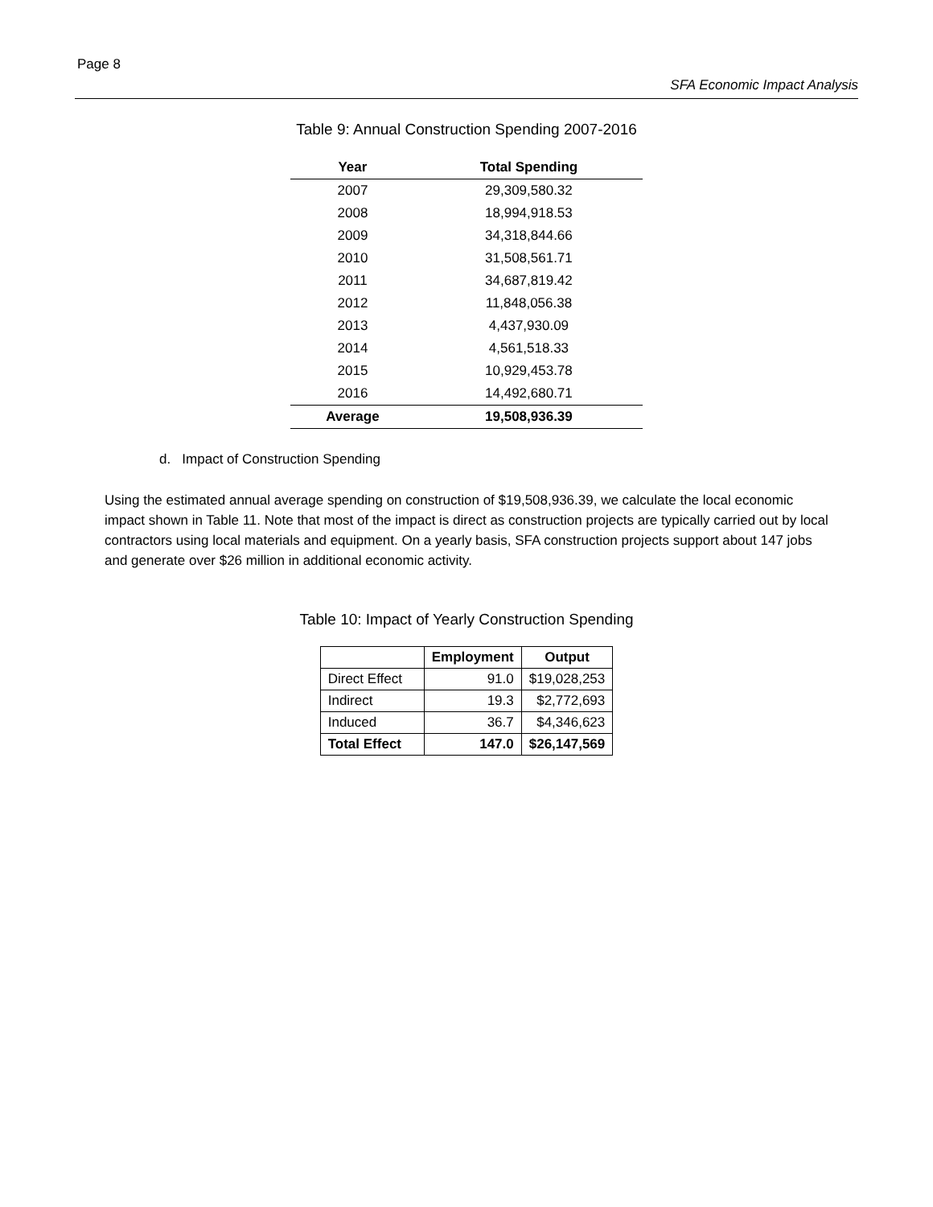Page 8
SFA Economic Impact Analysis
Table 9: Annual Construction Spending 2007-2016
| Year | Total Spending |
| --- | --- |
| 2007 | 29,309,580.32 |
| 2008 | 18,994,918.53 |
| 2009 | 34,318,844.66 |
| 2010 | 31,508,561.71 |
| 2011 | 34,687,819.42 |
| 2012 | 11,848,056.38 |
| 2013 | 4,437,930.09 |
| 2014 | 4,561,518.33 |
| 2015 | 10,929,453.78 |
| 2016 | 14,492,680.71 |
| Average | 19,508,936.39 |
d. Impact of Construction Spending
Using the estimated annual average spending on construction of $19,508,936.39, we calculate the local economic impact shown in Table 11. Note that most of the impact is direct as construction projects are typically carried out by local contractors using local materials and equipment. On a yearly basis, SFA construction projects support about 147 jobs and generate over $26 million in additional economic activity.
Table 10: Impact of Yearly Construction Spending
| | Employment | Output |
| --- | --- | --- |
| Direct Effect | 91.0 | $19,028,253 |
| Indirect | 19.3 | $2,772,693 |
| Induced | 36.7 | $4,346,623 |
| Total Effect | 147.0 | $26,147,569 |